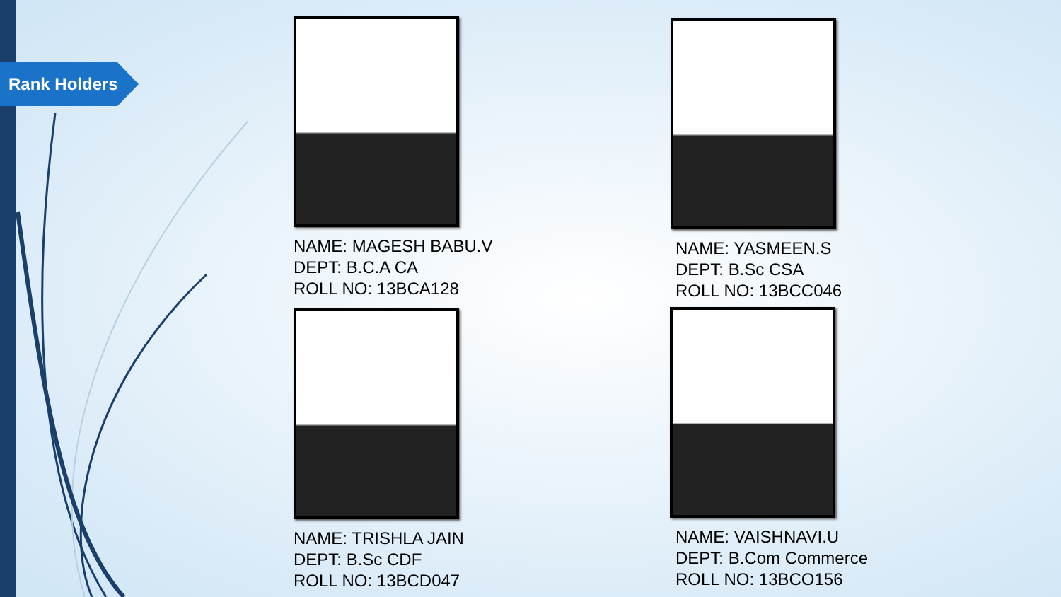Rank Holders
NAME: MAGESH BABU.V
DEPT: B.C.A CA
ROLL NO: 13BCA128
NAME: YASMEEN.S
DEPT: B.Sc CSA
ROLL NO: 13BCC046
NAME: TRISHLA JAIN
DEPT: B.Sc CDF
ROLL NO: 13BCD047
NAME: VAISHNAVI.U
DEPT: B.Com Commerce
ROLL NO: 13BCO156